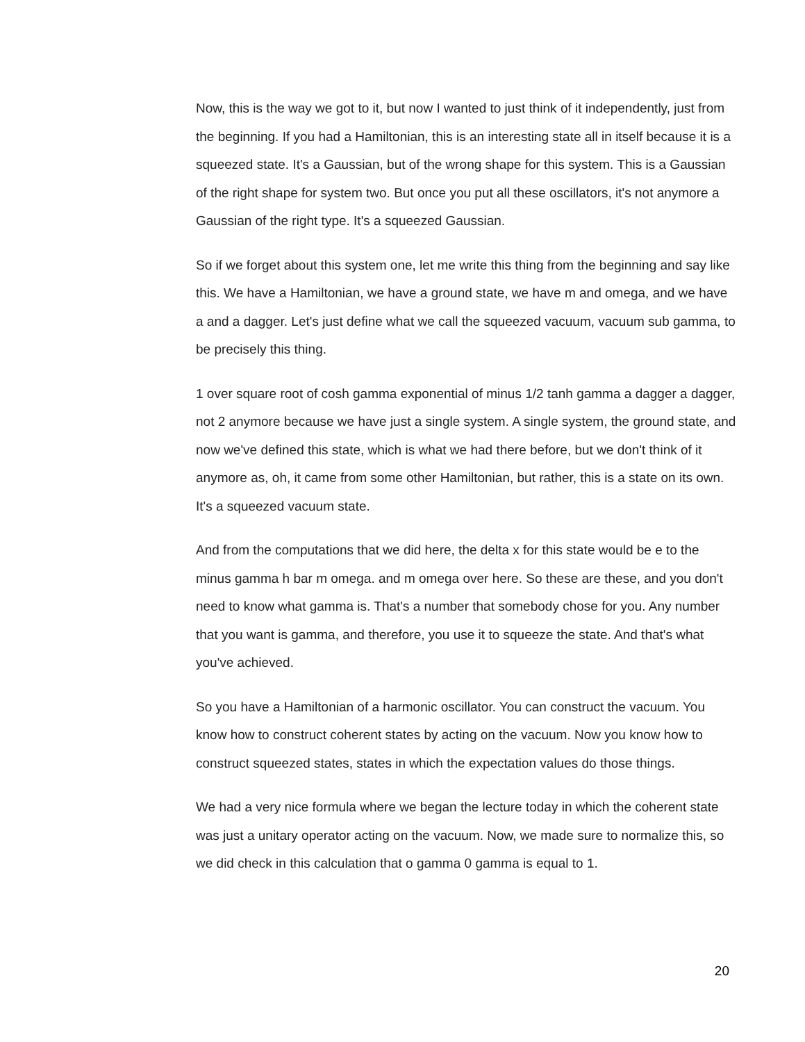Now, this is the way we got to it, but now I wanted to just think of it independently, just from the beginning. If you had a Hamiltonian, this is an interesting state all in itself because it is a squeezed state. It's a Gaussian, but of the wrong shape for this system. This is a Gaussian of the right shape for system two. But once you put all these oscillators, it's not anymore a Gaussian of the right type. It's a squeezed Gaussian.
So if we forget about this system one, let me write this thing from the beginning and say like this. We have a Hamiltonian, we have a ground state, we have m and omega, and we have a and a dagger. Let's just define what we call the squeezed vacuum, vacuum sub gamma, to be precisely this thing.
1 over square root of cosh gamma exponential of minus 1/2 tanh gamma a dagger a dagger, not 2 anymore because we have just a single system. A single system, the ground state, and now we've defined this state, which is what we had there before, but we don't think of it anymore as, oh, it came from some other Hamiltonian, but rather, this is a state on its own. It's a squeezed vacuum state.
And from the computations that we did here, the delta x for this state would be e to the minus gamma h bar m omega. and m omega over here. So these are these, and you don't need to know what gamma is. That's a number that somebody chose for you. Any number that you want is gamma, and therefore, you use it to squeeze the state. And that's what you've achieved.
So you have a Hamiltonian of a harmonic oscillator. You can construct the vacuum. You know how to construct coherent states by acting on the vacuum. Now you know how to construct squeezed states, states in which the expectation values do those things.
We had a very nice formula where we began the lecture today in which the coherent state was just a unitary operator acting on the vacuum. Now, we made sure to normalize this, so we did check in this calculation that o gamma 0 gamma is equal to 1.
20